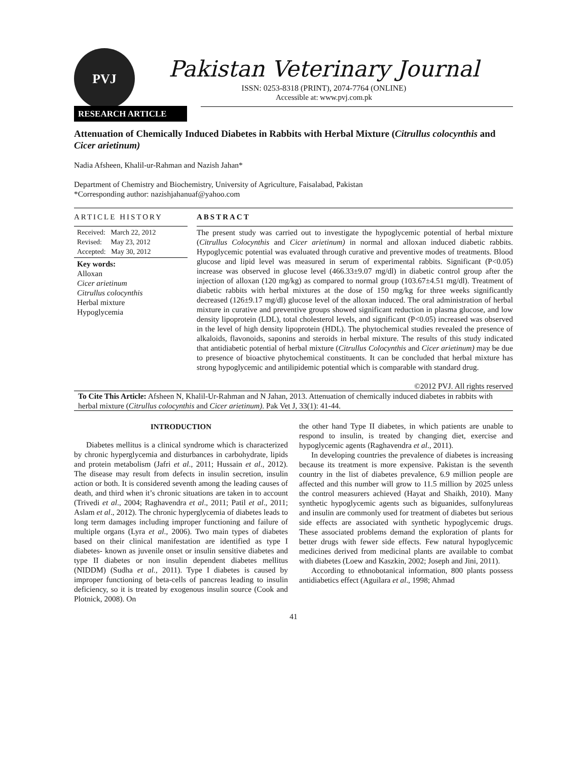PVJ
Pakistan Veterinary Journal
ISSN: 0253-8318 (PRINT), 2074-7764 (ONLINE)
Accessible at: www.pvj.com.pk
RESEARCH ARTICLE
Attenuation of Chemically Induced Diabetes in Rabbits with Herbal Mixture (Citrullus colocynthis and Cicer arietinum)
Nadia Afsheen, Khalil-ur-Rahman and Nazish Jahan*
Department of Chemistry and Biochemistry, University of Agriculture, Faisalabad, Pakistan
*Corresponding author: nazishjahanuaf@yahoo.com
ARTICLE HISTORY
Received: March 22, 2012
Revised: May 23, 2012
Accepted: May 30, 2012
Key words:
Alloxan
Cicer arietinum
Citrullus colocynthis
Herbal mixture
Hypoglycemia
ABSTRACT
The present study was carried out to investigate the hypoglycemic potential of herbal mixture (Citrullus Colocynthis and Cicer arietinum) in normal and alloxan induced diabetic rabbits. Hypoglycemic potential was evaluated through curative and preventive modes of treatments. Blood glucose and lipid level was measured in serum of experimental rabbits. Significant (P<0.05) increase was observed in glucose level (466.33±9.07 mg/dl) in diabetic control group after the injection of alloxan (120 mg/kg) as compared to normal group (103.67±4.51 mg/dl). Treatment of diabetic rabbits with herbal mixtures at the dose of 150 mg/kg for three weeks significantly decreased (126±9.17 mg/dl) glucose level of the alloxan induced. The oral administration of herbal mixture in curative and preventive groups showed significant reduction in plasma glucose, and low density lipoprotein (LDL), total cholesterol levels, and significant (P<0.05) increased was observed in the level of high density lipoprotein (HDL). The phytochemical studies revealed the presence of alkaloids, flavonoids, saponins and steroids in herbal mixture. The results of this study indicated that antidiabetic potential of herbal mixture (Citrullus Colocynthis and Cicer arietinum) may be due to presence of bioactive phytochemical constituents. It can be concluded that herbal mixture has strong hypoglycemic and antilipidemic potential which is comparable with standard drug.
©2012 PVJ. All rights reserved
To Cite This Article: Afsheen N, Khalil-Ur-Rahman and N Jahan, 2013. Attenuation of chemically induced diabetes in rabbits with herbal mixture (Citrullus colocynthis and Cicer arietinum). Pak Vet J, 33(1): 41-44.
INTRODUCTION
Diabetes mellitus is a clinical syndrome which is characterized by chronic hyperglycemia and disturbances in carbohydrate, lipids and protein metabolism (Jafri et al., 2011; Hussain et al., 2012). The disease may result from defects in insulin secretion, insulin action or both. It is considered seventh among the leading causes of death, and third when it’s chronic situations are taken in to account (Trivedi et al., 2004; Raghavendra et al., 2011; Patil et al., 2011; Aslam et al., 2012). The chronic hyperglycemia of diabetes leads to long term damages including improper functioning and failure of multiple organs (Lyra et al., 2006). Two main types of diabetes based on their clinical manifestation are identified as type I diabetes- known as juvenile onset or insulin sensitive diabetes and type II diabetes or non insulin dependent diabetes mellitus (NIDDM) (Sudha et al., 2011). Type I diabetes is caused by improper functioning of beta-cells of pancreas leading to insulin deficiency, so it is treated by exogenous insulin source (Cook and Plotnick, 2008). On
the other hand Type II diabetes, in which patients are unable to respond to insulin, is treated by changing diet, exercise and hypoglycemic agents (Raghavendra et al., 2011).
In developing countries the prevalence of diabetes is increasing because its treatment is more expensive. Pakistan is the seventh country in the list of diabetes prevalence, 6.9 million people are affected and this number will grow to 11.5 million by 2025 unless the control measurers achieved (Hayat and Shaikh, 2010). Many synthetic hypoglycemic agents such as biguanides, sulfonylureas and insulin are commonly used for treatment of diabetes but serious side effects are associated with synthetic hypoglycemic drugs. These associated problems demand the exploration of plants for better drugs with fewer side effects. Few natural hypoglycemic medicines derived from medicinal plants are available to combat with diabetes (Loew and Kaszkin, 2002; Joseph and Jini, 2011).
According to ethnobotanical information, 800 plants possess antidiabetics effect (Aguilara et al., 1998; Ahmad
41